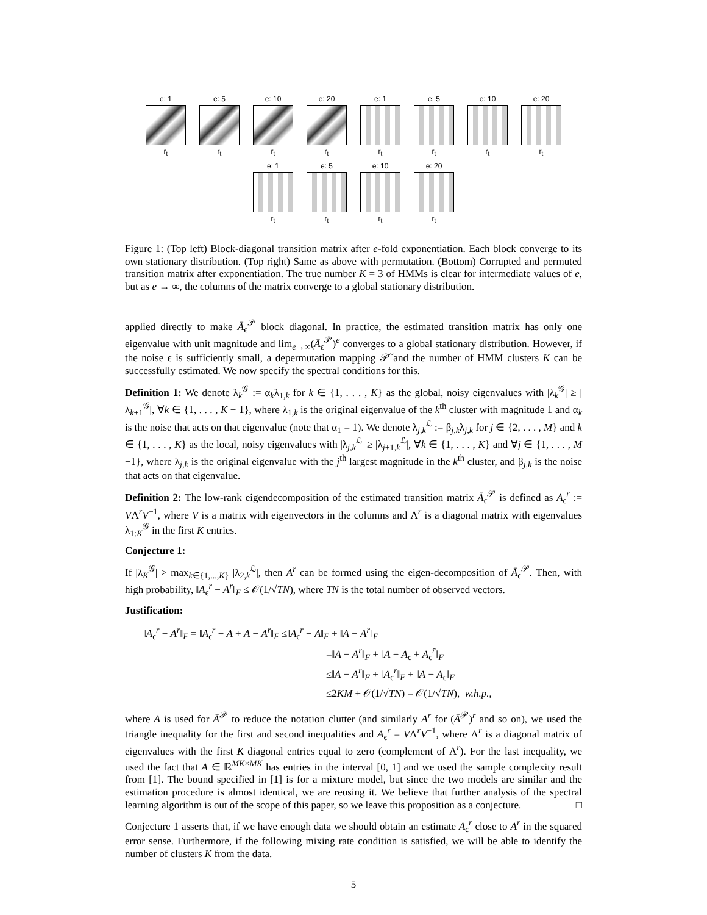e: 1
r<sub>t</sub>
e: 5
r<sub>t</sub>
e: 10
r<sub>t</sub>
e: 20
r<sub>t</sub>
e: 1
r<sub>t</sub>
e: 5
r<sub>t</sub>
e: 10
r<sub>t</sub>
e: 20
r<sub>t</sub>
e: 1
r<sub>t</sub>
e: 5
r<sub>t</sub>
e: 10
r<sub>t</sub>
e: 20
r<sub>t</sub>
Figure 1: (Top left) Block-diagonal transition matrix after e-fold exponentiation. Each block converge to its own stationary distribution. (Top right) Same as above with permutation. (Bottom) Corrupted and permuted transition matrix after exponentiation. The true number K = 3 of HMMs is clear for intermediate values of e, but as e → ∞, the columns of the matrix converge to a global stationary distribution.
applied directly to make Ā<sub>ϵ</sub><sup>𝒫</sup> block diagonal. In practice, the estimated transition matrix has only one eigenvalue with unit magnitude and lim<sub>e→∞</sub>(Ā<sub>ϵ</sub><sup>𝒫</sup>)<sup>e</sup> converges to a global stationary distribution. However, if the noise ϵ is sufficiently small, a depermutation mapping 𝒫̃ and the number of HMM clusters K can be successfully estimated. We now specify the spectral conditions for this.
Definition 1: We denote λ<sub>k</sub><sup>𝒢</sup> := α<sub>k</sub>λ<sub>1,k</sub> for k ∈ {1, . . . , K} as the global, noisy eigenvalues with |λ<sub>k</sub><sup>𝒢</sup>| ≥ |λ<sub>k+1</sub><sup>𝒢</sup>|, ∀k ∈ {1, . . . , K − 1}, where λ<sub>1,k</sub> is the original eigenvalue of the k<sup>th</sup> cluster with magnitude 1 and α<sub>k</sub> is the noise that acts on that eigenvalue (note that α<sub>1</sub> = 1). We denote λ<sub>j,k</sub><sup>ℒ</sup> := β<sub>j,k</sub>λ<sub>j,k</sub> for j ∈ {2, . . . , M} and k ∈ {1, . . . , K} as the local, noisy eigenvalues with |λ<sub>j,k</sub><sup>ℒ</sup>| ≥ |λ<sub>j+1,k</sub><sup>ℒ</sup>|, ∀k ∈ {1, . . . , K} and ∀j ∈ {1, . . . , M −1}, where λ<sub>j,k</sub> is the original eigenvalue with the j<sup>th</sup> largest magnitude in the k<sup>th</sup> cluster, and β<sub>j,k</sub> is the noise that acts on that eigenvalue.
Definition 2: The low-rank eigendecomposition of the estimated transition matrix Ā<sub>ϵ</sub><sup>𝒫</sup> is defined as A<sub>ϵ</sub><sup>r</sup> := VΛ<sup>r</sup>V<sup>−1</sup>, where V is a matrix with eigenvectors in the columns and Λ<sup>r</sup> is a diagonal matrix with eigenvalues λ<sub>1:K</sub><sup>𝒢</sup> in the first K entries.
Conjecture 1:
If |λ<sub>K</sub><sup>𝒢</sup>| > max<sub>k∈{1,...,K}</sub> |λ<sub>2,k</sub><sup>ℒ</sup>|, then A<sup>r</sup> can be formed using the eigen-decomposition of Ā<sub>ϵ</sub><sup>𝒫</sup>. Then, with high probability, ‖A<sub>ϵ</sub><sup>r</sup> − A<sup>r</sup>‖<sub>F</sub> ≤ 𝒪(1/√TN), where TN is the total number of observed vectors.
Justification:
‖A<sub>ϵ</sub><sup>r</sup> − A<sup>r</sup>‖<sub>F</sub> = ‖A<sub>ϵ</sub><sup>r</sup> − A + A − A<sup>r</sup>‖<sub>F</sub> ≤‖A<sub>ϵ</sub><sup>r</sup> − A‖<sub>F</sub> + ‖A − A<sup>r</sup>‖<sub>F</sub>
=‖A − A<sup>r</sup>‖<sub>F</sub> + ‖A − A<sub>ϵ</sub> + A<sub>ϵ</sub><sup>r̄</sup>‖<sub>F</sub>
≤‖A − A<sup>r</sup>‖<sub>F</sub> + ‖A<sub>ϵ</sub><sup>r̄</sup>‖<sub>F</sub> + ‖A − A<sub>ϵ</sub>‖<sub>F</sub>
≤2KM + 𝒪(1/√TN) = 𝒪(1/√TN), w.h.p.,
where A is used for Ā<sup>𝒫</sup> to reduce the notation clutter (and similarly A<sup>r</sup> for (Ā<sup>𝒫</sup>)<sup>r</sup> and so on), we used the triangle inequality for the first and second inequalities and A<sub>ϵ</sub><sup>r̄</sup> = VΛ<sup>r̄</sup>V<sup>−1</sup>, where Λ<sup>r̄</sup> is a diagonal matrix of eigenvalues with the first K diagonal entries equal to zero (complement of Λ<sup>r</sup>). For the last inequality, we used the fact that A ∈ ℝ<sup>MK×MK</sup> has entries in the interval [0, 1] and we used the sample complexity result from [1]. The bound specified in [1] is for a mixture model, but since the two models are similar and the estimation procedure is almost identical, we are reusing it. We believe that further analysis of the spectral learning algorithm is out of the scope of this paper, so we leave this proposition as a conjecture. □
Conjecture 1 asserts that, if we have enough data we should obtain an estimate A<sub>ϵ</sub><sup>r</sup> close to A<sup>r</sup> in the squared error sense. Furthermore, if the following mixing rate condition is satisfied, we will be able to identify the number of clusters K from the data.
5